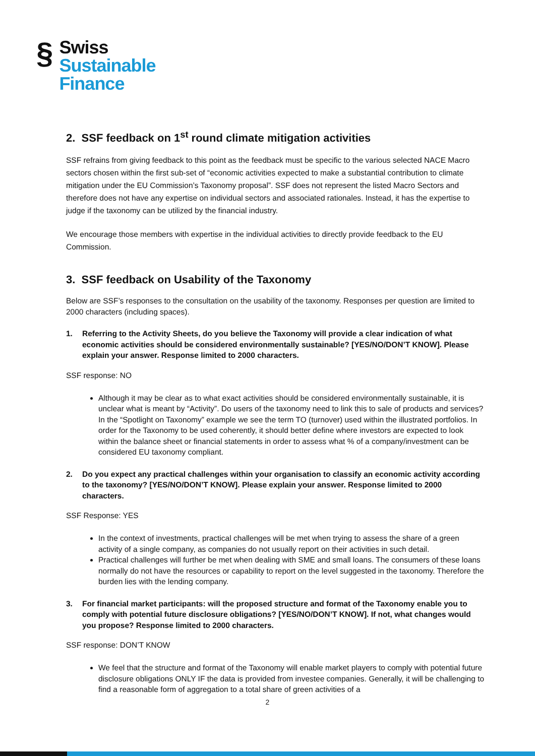§
Swiss
Sustainable
Finance
2. SSF feedback on 1<sup>st</sup> round climate mitigation activities
SSF refrains from giving feedback to this point as the feedback must be specific to the various selected NACE Macro sectors chosen within the first sub-set of “economic activities expected to make a substantial contribution to climate mitigation under the EU Commission’s Taxonomy proposal”. SSF does not represent the listed Macro Sectors and therefore does not have any expertise on individual sectors and associated rationales. Instead, it has the expertise to judge if the taxonomy can be utilized by the financial industry.
We encourage those members with expertise in the individual activities to directly provide feedback to the EU Commission.
3. SSF feedback on Usability of the Taxonomy
Below are SSF’s responses to the consultation on the usability of the taxonomy. Responses per question are limited to 2000 characters (including spaces).
1. Referring to the Activity Sheets, do you believe the Taxonomy will provide a clear indication of what economic activities should be considered environmentally sustainable? [YES/NO/DON’T KNOW]. Please explain your answer. Response limited to 2000 characters.
SSF response: NO
Although it may be clear as to what exact activities should be considered environmentally sustainable, it is unclear what is meant by “Activity”. Do users of the taxonomy need to link this to sale of products and services? In the “Spotlight on Taxonomy” example we see the term TO (turnover) used within the illustrated portfolios. In order for the Taxonomy to be used coherently, it should better define where investors are expected to look within the balance sheet or financial statements in order to assess what % of a company/investment can be considered EU taxonomy compliant.
2. Do you expect any practical challenges within your organisation to classify an economic activity according to the taxonomy? [YES/NO/DON’T KNOW]. Please explain your answer. Response limited to 2000 characters.
SSF Response: YES
In the context of investments, practical challenges will be met when trying to assess the share of a green activity of a single company, as companies do not usually report on their activities in such detail.
Practical challenges will further be met when dealing with SME and small loans. The consumers of these loans normally do not have the resources or capability to report on the level suggested in the taxonomy. Therefore the burden lies with the lending company.
3. For financial market participants: will the proposed structure and format of the Taxonomy enable you to comply with potential future disclosure obligations? [YES/NO/DON’T KNOW]. If not, what changes would you propose? Response limited to 2000 characters.
SSF response: DON’T KNOW
We feel that the structure and format of the Taxonomy will enable market players to comply with potential future disclosure obligations ONLY IF the data is provided from investee companies. Generally, it will be challenging to find a reasonable form of aggregation to a total share of green activities of a
2